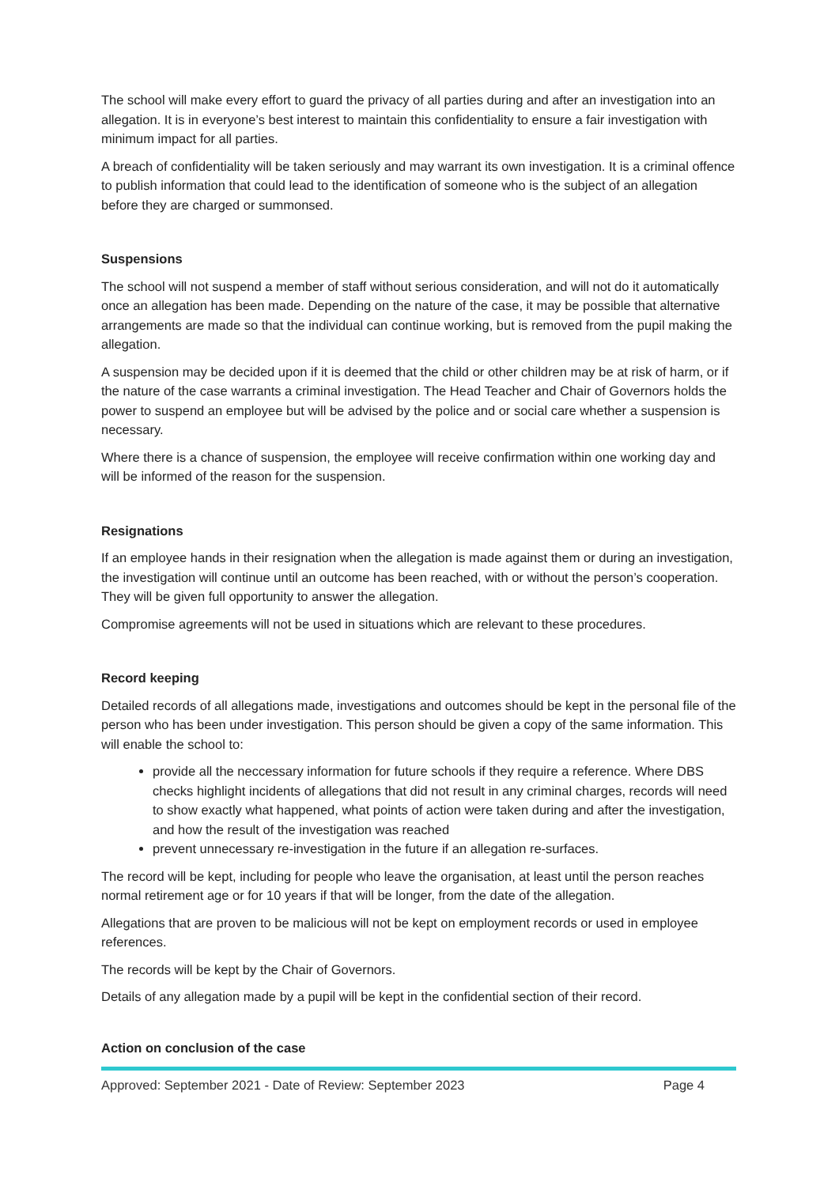The school will make every effort to guard the privacy of all parties during and after an investigation into an allegation. It is in everyone’s best interest to maintain this confidentiality to ensure a fair investigation with minimum impact for all parties.
A breach of confidentiality will be taken seriously and may warrant its own investigation. It is a criminal offence to publish information that could lead to the identification of someone who is the subject of an allegation before they are charged or summonsed.
Suspensions
The school will not suspend a member of staff without serious consideration, and will not do it automatically once an allegation has been made. Depending on the nature of the case, it may be possible that alternative arrangements are made so that the individual can continue working, but is removed from the pupil making the allegation.
A suspension may be decided upon if it is deemed that the child or other children may be at risk of harm, or if the nature of the case warrants a criminal investigation. The Head Teacher and Chair of Governors holds the power to suspend an employee but will be advised by the police and or social care whether a suspension is necessary.
Where there is a chance of suspension, the employee will receive confirmation within one working day and will be informed of the reason for the suspension.
Resignations
If an employee hands in their resignation when the allegation is made against them or during an investigation, the investigation will continue until an outcome has been reached, with or without the person’s cooperation. They will be given full opportunity to answer the allegation.
Compromise agreements will not be used in situations which are relevant to these procedures.
Record keeping
Detailed records of all allegations made, investigations and outcomes should be kept in the personal file of the person who has been under investigation. This person should be given a copy of the same information. This will enable the school to:
provide all the neccessary information for future schools if they require a reference. Where DBS checks highlight incidents of allegations that did not result in any criminal charges, records will need to show exactly what happened, what points of action were taken during and after the investigation, and how the result of the investigation was reached
prevent unnecessary re-investigation in the future if an allegation re-surfaces.
The record will be kept, including for people who leave the organisation, at least until the person reaches normal retirement age or for 10 years if that will be longer, from the date of the allegation.
Allegations that are proven to be malicious will not be kept on employment records or used in employee references.
The records will be kept by the Chair of Governors.
Details of any allegation made by a pupil will be kept in the confidential section of their record.
Action on conclusion of the case
Approved: September 2021 - Date of Review: September 2023 Page 4